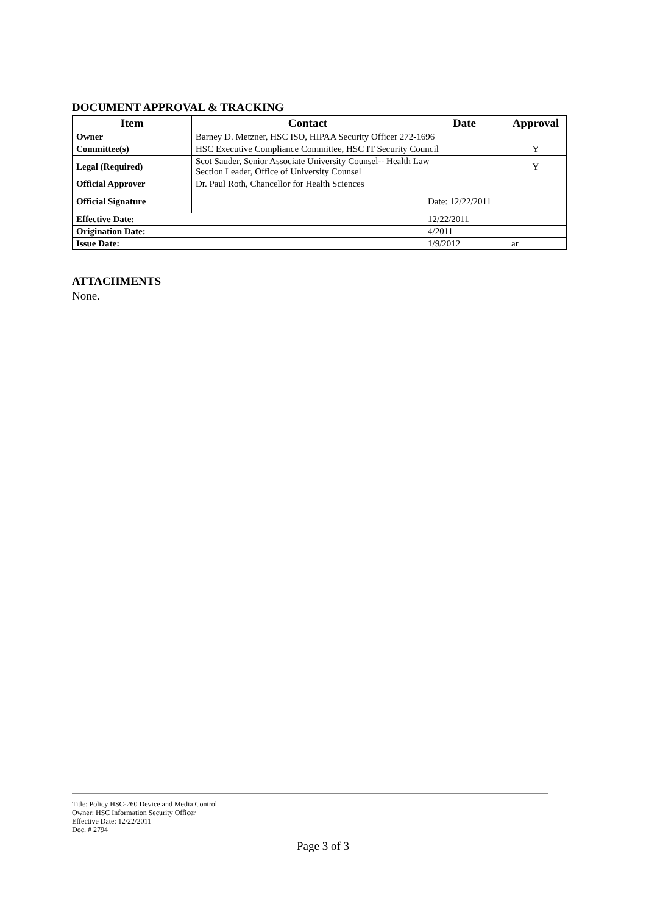DOCUMENT APPROVAL & TRACKING
| Item | Contact | Date | Approval |
| --- | --- | --- | --- |
| Owner | Barney D. Metzner, HSC ISO, HIPAA Security Officer 272-1696 | | |
| Committee(s) | HSC Executive Compliance Committee, HSC IT Security Council | | Y |
| Legal (Required) | Scot Sauder, Senior Associate University Counsel-- Health Law Section Leader, Office of University Counsel | | Y |
| Official Approver | Dr. Paul Roth, Chancellor for Health Sciences | | |
| Official Signature | | Date: 12/22/2011 | |
| Effective Date: | | 12/22/2011 | |
| Origination Date: | | 4/2011 | |
| Issue Date: | | 1/9/2012 ar | |
ATTACHMENTS
None.
Title: Policy HSC-260 Device and Media Control
Owner: HSC Information Security Officer
Effective Date: 12/22/2011
Doc. # 2794
Page 3 of 3